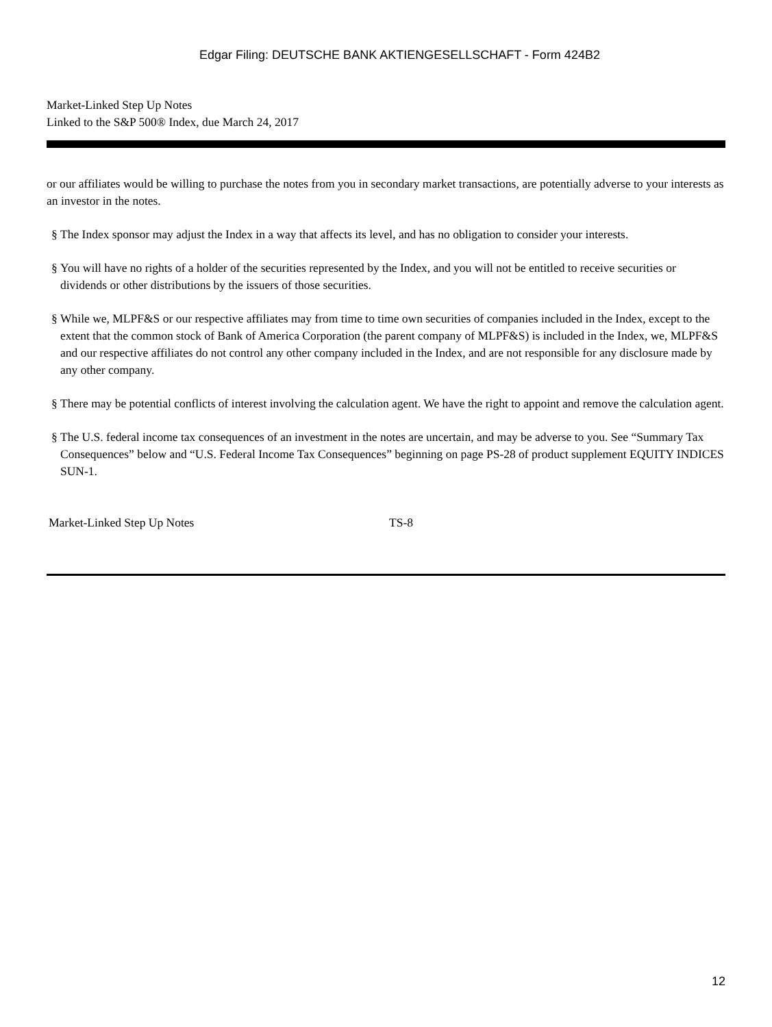Edgar Filing: DEUTSCHE BANK AKTIENGESELLSCHAFT - Form 424B2
Market-Linked Step Up Notes
Linked to the S&P 500® Index, due March 24, 2017
or our affiliates would be willing to purchase the notes from you in secondary market transactions, are potentially adverse to your interests as an investor in the notes.
§ The Index sponsor may adjust the Index in a way that affects its level, and has no obligation to consider your interests.
§ You will have no rights of a holder of the securities represented by the Index, and you will not be entitled to receive securities or dividends or other distributions by the issuers of those securities.
§ While we, MLPF&S or our respective affiliates may from time to time own securities of companies included in the Index, except to the extent that the common stock of Bank of America Corporation (the parent company of MLPF&S) is included in the Index, we, MLPF&S and our respective affiliates do not control any other company included in the Index, and are not responsible for any disclosure made by any other company.
§ There may be potential conflicts of interest involving the calculation agent. We have the right to appoint and remove the calculation agent.
§ The U.S. federal income tax consequences of an investment in the notes are uncertain, and may be adverse to you. See “Summary Tax Consequences” below and “U.S. Federal Income Tax Consequences” beginning on page PS-28 of product supplement EQUITY INDICES SUN-1.
Market-Linked Step Up Notes TS-8
12